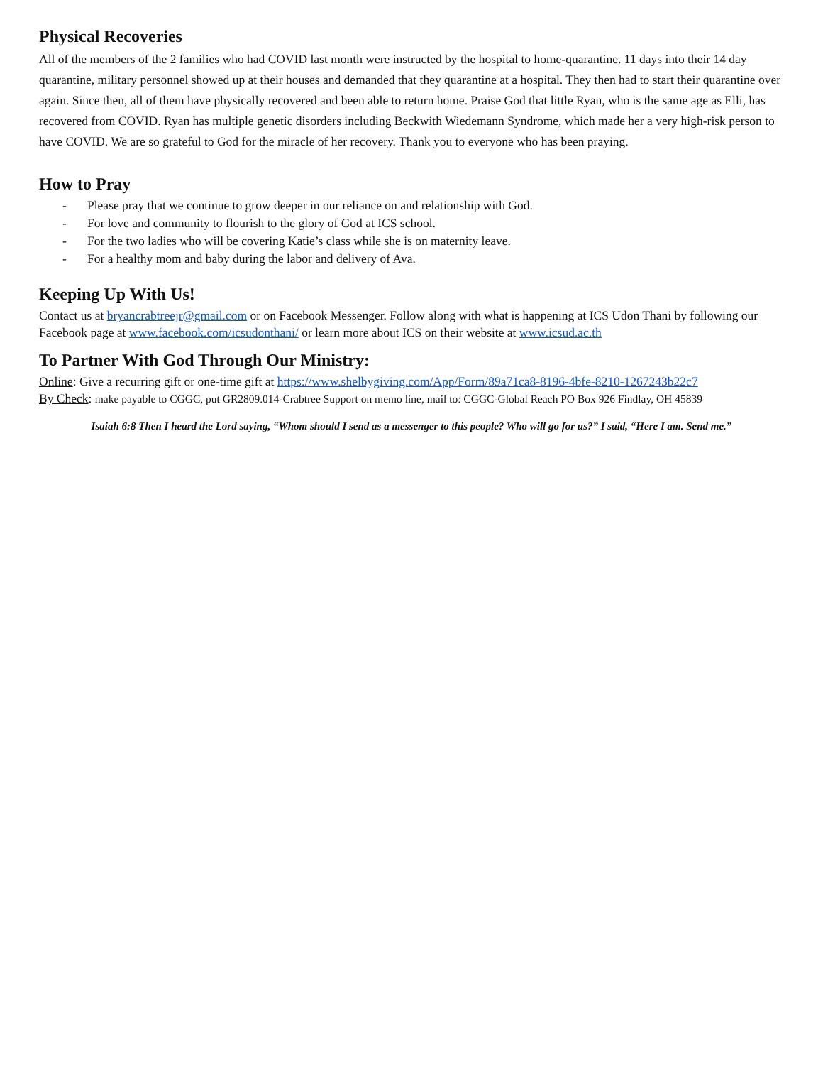Physical Recoveries
All of the members of the 2 families who had COVID last month were instructed by the hospital to home-quarantine. 11 days into their 14 day quarantine, military personnel showed up at their houses and demanded that they quarantine at a hospital. They then had to start their quarantine over again. Since then, all of them have physically recovered and been able to return home. Praise God that little Ryan, who is the same age as Elli, has recovered from COVID. Ryan has multiple genetic disorders including Beckwith Wiedemann Syndrome, which made her a very high-risk person to have COVID. We are so grateful to God for the miracle of her recovery. Thank you to everyone who has been praying.
How to Pray
- Please pray that we continue to grow deeper in our reliance on and relationship with God.
- For love and community to flourish to the glory of God at ICS school.
- For the two ladies who will be covering Katie’s class while she is on maternity leave.
- For a healthy mom and baby during the labor and delivery of Ava.
Keeping Up With Us!
Contact us at bryancrabtreejr@gmail.com or on Facebook Messenger. Follow along with what is happening at ICS Udon Thani by following our Facebook page at www.facebook.com/icsudonthani/ or learn more about ICS on their website at www.icsud.ac.th
To Partner With God Through Our Ministry:
Online: Give a recurring gift or one-time gift at https://www.shelbygiving.com/App/Form/89a71ca8-8196-4bfe-8210-1267243b22c7
By Check: make payable to CGGC, put GR2809.014-Crabtree Support on memo line, mail to: CGGC-Global Reach PO Box 926 Findlay, OH 45839
Isaiah 6:8 Then I heard the Lord saying, “Whom should I send as a messenger to this people? Who will go for us?” I said, “Here I am. Send me.”